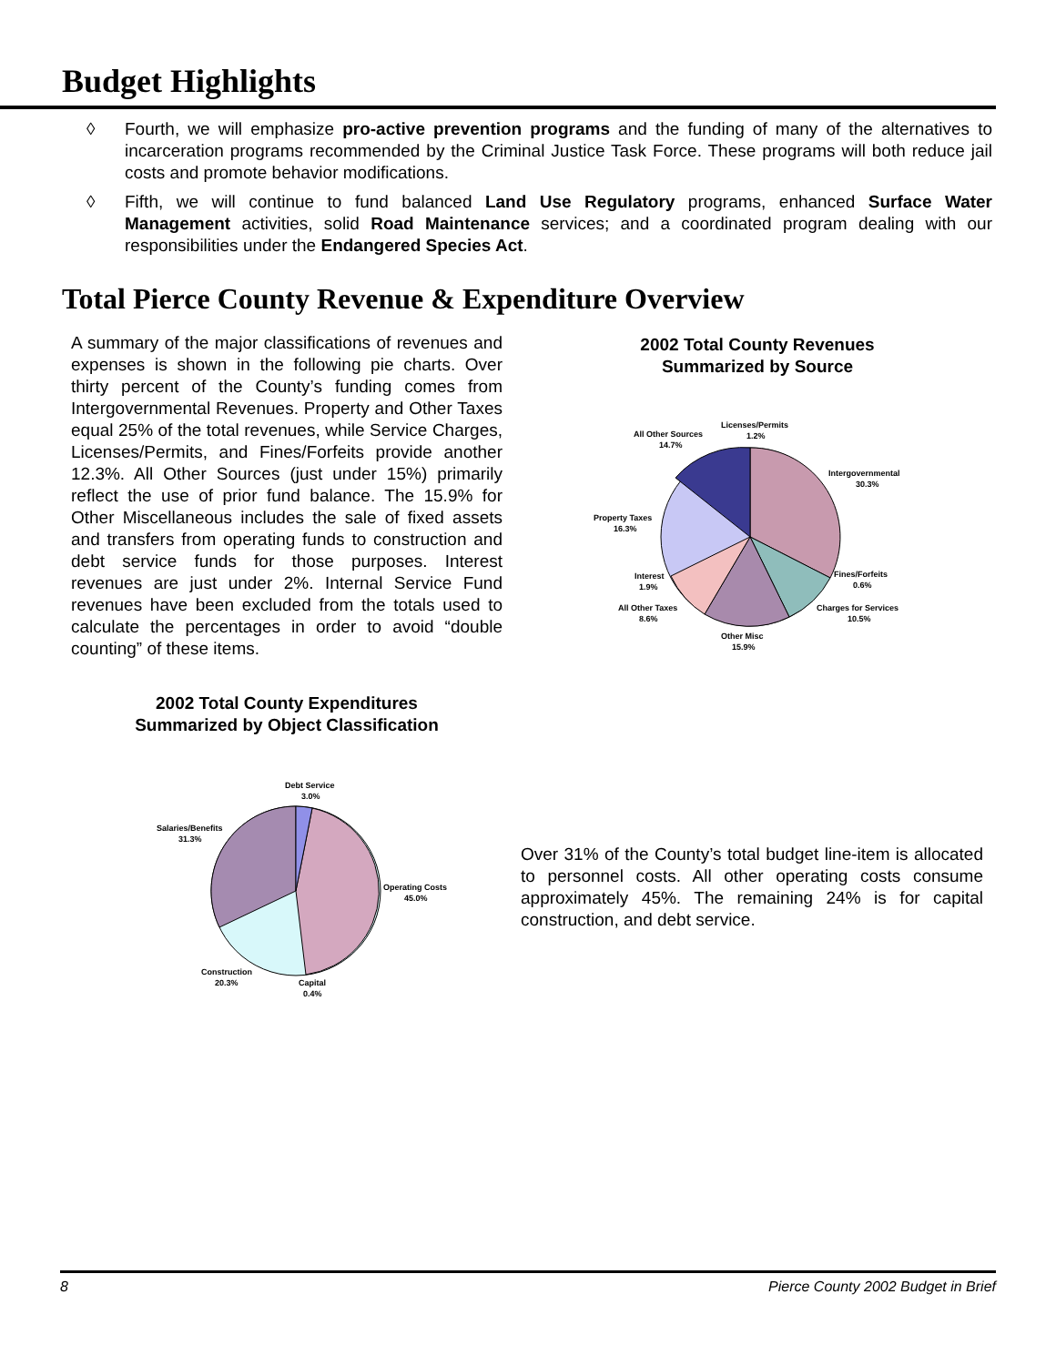Budget Highlights
◊ Fourth, we will emphasize pro-active prevention programs and the funding of many of the alternatives to incarceration programs recommended by the Criminal Justice Task Force. These programs will both reduce jail costs and promote behavior modifications.
◊ Fifth, we will continue to fund balanced Land Use Regulatory programs, enhanced Surface Water Management activities, solid Road Maintenance services; and a coordinated program dealing with our responsibilities under the Endangered Species Act.
Total Pierce County Revenue & Expenditure Overview
A summary of the major classifications of revenues and expenses is shown in the following pie charts. Over thirty percent of the County’s funding comes from Intergovernmental Revenues. Property and Other Taxes equal 25% of the total revenues, while Service Charges, Licenses/Permits, and Fines/Forfeits provide another 12.3%. All Other Sources (just under 15%) primarily reflect the use of prior fund balance. The 15.9% for Other Miscellaneous includes the sale of fixed assets and transfers from operating funds to construction and debt service funds for those purposes. Interest revenues are just under 2%. Internal Service Fund revenues have been excluded from the totals used to calculate the percentages in order to avoid “double counting” of these items.
2002 Total County Revenues
Summarized by Source
Licenses/Permits
1.2%
All Other Sources
14.7%
Intergovernmental
30.3%
Property Taxes
16.3%
Interest
1.9%
Fines/Forfeits
0.6%
All Other Taxes
8.6%
Charges for Services
10.5%
Other Misc
15.9%
2002 Total County Expenditures
Summarized by Object Classification
Debt Service
3.0%
Salaries/Benefits
31.3%
Operating Costs
45.0%
Construction
20.3%
Capital
0.4%
Over 31% of the County’s total budget line-item is allocated to personnel costs. All other operating costs consume approximately 45%. The remaining 24% is for capital construction, and debt service.
8 Pierce County 2002 Budget in Brief